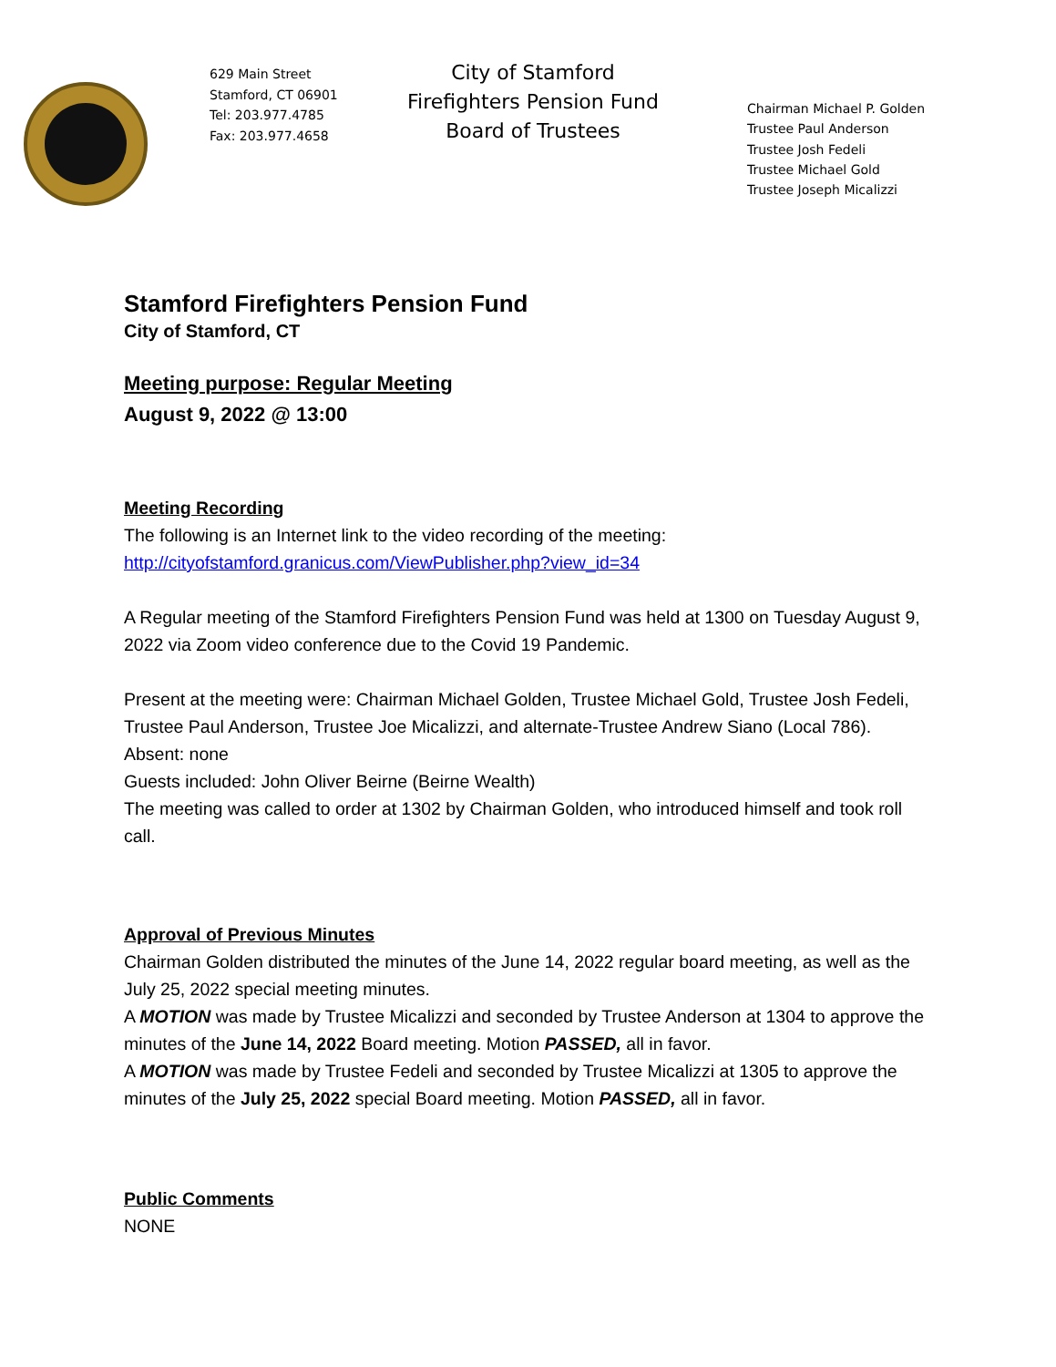629 Main Street
Stamford, CT 06901
Tel: 203.977.4785
Fax: 203.977.4658
City of Stamford
Firefighters Pension Fund
Board of Trustees
Chairman Michael P. Golden
Trustee Paul Anderson
Trustee Josh Fedeli
Trustee Michael Gold
Trustee Joseph Micalizzi
Stamford Firefighters Pension Fund
City of Stamford, CT
Meeting purpose: Regular Meeting
August 9, 2022 @ 13:00
Meeting Recording
The following is an Internet link to the video recording of the meeting:
http://cityofstamford.granicus.com/ViewPublisher.php?view_id=34
A Regular meeting of the Stamford Firefighters Pension Fund was held at 1300 on Tuesday August 9, 2022 via Zoom video conference due to the Covid 19 Pandemic.
Present at the meeting were: Chairman Michael Golden, Trustee Michael Gold, Trustee Josh Fedeli, Trustee Paul Anderson, Trustee Joe Micalizzi, and alternate-Trustee Andrew Siano (Local 786).
Absent: none
Guests included: John Oliver Beirne (Beirne Wealth)
The meeting was called to order at 1302 by Chairman Golden, who introduced himself and took roll call.
Approval of Previous Minutes
Chairman Golden distributed the minutes of the June 14, 2022 regular board meeting, as well as the July 25, 2022 special meeting minutes.
A MOTION was made by Trustee Micalizzi and seconded by Trustee Anderson at 1304 to approve the minutes of the June 14, 2022 Board meeting. Motion PASSED, all in favor.
A MOTION was made by Trustee Fedeli and seconded by Trustee Micalizzi at 1305 to approve the minutes of the July 25, 2022 special Board meeting. Motion PASSED, all in favor.
Public Comments
NONE